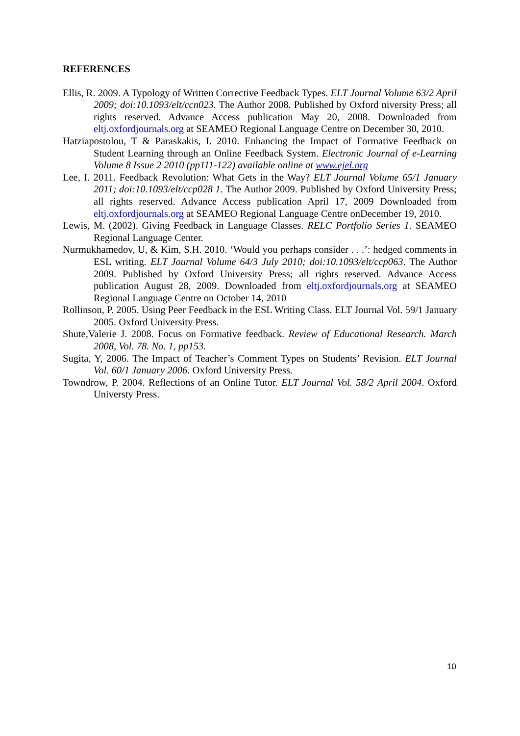REFERENCES
Ellis, R. 2009. A Typology of Written Corrective Feedback Types. ELT Journal Volume 63/2 April 2009; doi:10.1093/elt/ccn023. The Author 2008. Published by Oxford niversity Press; all rights reserved. Advance Access publication May 20, 2008. Downloaded from eltj.oxfordjournals.org at SEAMEO Regional Language Centre on December 30, 2010.
Hatziapostolou, T & Paraskakis, I. 2010. Enhancing the Impact of Formative Feedback on Student Learning through an Online Feedback System. Electronic Journal of e-Learning Volume 8 Issue 2 2010 (pp111-122) available online at www.ejel.org
Lee, I. 2011. Feedback Revolution: What Gets in the Way? ELT Journal Volume 65/1 January 2011; doi:10.1093/elt/ccp028 1. The Author 2009. Published by Oxford University Press; all rights reserved. Advance Access publication April 17, 2009 Downloaded from eltj.oxfordjournals.org at SEAMEO Regional Language Centre onDecember 19, 2010.
Lewis, M. (2002). Giving Feedback in Language Classes. RELC Portfolio Series 1. SEAMEO Regional Language Center.
Nurmukhamedov, U, & Kim, S.H. 2010. ‘Would you perhaps consider . . .’: hedged comments in ESL writing. ELT Journal Volume 64/3 July 2010; doi:10.1093/elt/ccp063. The Author 2009. Published by Oxford University Press; all rights reserved. Advance Access publication August 28, 2009. Downloaded from eltj.oxfordjournals.org at SEAMEO Regional Language Centre on October 14, 2010
Rollinson, P. 2005. Using Peer Feedback in the ESL Writing Class. ELT Journal Vol. 59/1 January 2005. Oxford University Press.
Shute,Valerie J. 2008. Focus on Formative feedback. Review of Educational Research. March 2008, Vol. 78. No. 1, pp153.
Sugita, Y, 2006. The Impact of Teacher’s Comment Types on Students’ Revision. ELT Journal Vol. 60/1 January 2006. Oxford University Press.
Towndrow, P. 2004. Reflections of an Online Tutor. ELT Journal Vol. 58/2 April 2004. Oxford Universty Press.
10